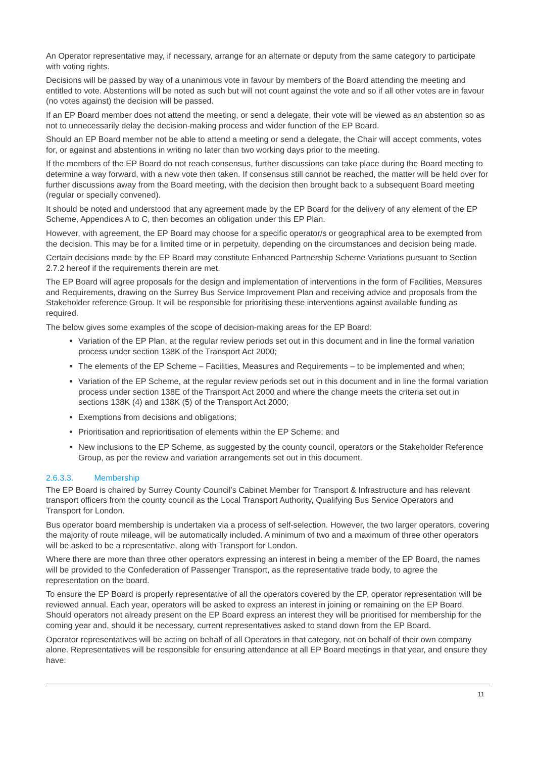An Operator representative may, if necessary, arrange for an alternate or deputy from the same category to participate with voting rights.
Decisions will be passed by way of a unanimous vote in favour by members of the Board attending the meeting and entitled to vote. Abstentions will be noted as such but will not count against the vote and so if all other votes are in favour (no votes against) the decision will be passed.
If an EP Board member does not attend the meeting, or send a delegate, their vote will be viewed as an abstention so as not to unnecessarily delay the decision-making process and wider function of the EP Board.
Should an EP Board member not be able to attend a meeting or send a delegate, the Chair will accept comments, votes for, or against and abstentions in writing no later than two working days prior to the meeting.
If the members of the EP Board do not reach consensus, further discussions can take place during the Board meeting to determine a way forward, with a new vote then taken. If consensus still cannot be reached, the matter will be held over for further discussions away from the Board meeting, with the decision then brought back to a subsequent Board meeting (regular or specially convened).
It should be noted and understood that any agreement made by the EP Board for the delivery of any element of the EP Scheme, Appendices A to C, then becomes an obligation under this EP Plan.
However, with agreement, the EP Board may choose for a specific operator/s or geographical area to be exempted from the decision. This may be for a limited time or in perpetuity, depending on the circumstances and decision being made.
Certain decisions made by the EP Board may constitute Enhanced Partnership Scheme Variations pursuant to Section 2.7.2 hereof if the requirements therein are met.
The EP Board will agree proposals for the design and implementation of interventions in the form of Facilities, Measures and Requirements, drawing on the Surrey Bus Service Improvement Plan and receiving advice and proposals from the Stakeholder reference Group. It will be responsible for prioritising these interventions against available funding as required.
The below gives some examples of the scope of decision-making areas for the EP Board:
Variation of the EP Plan, at the regular review periods set out in this document and in line the formal variation process under section 138K of the Transport Act 2000;
The elements of the EP Scheme – Facilities, Measures and Requirements – to be implemented and when;
Variation of the EP Scheme, at the regular review periods set out in this document and in line the formal variation process under section 138E of the Transport Act 2000 and where the change meets the criteria set out in sections 138K (4) and 138K (5) of the Transport Act 2000;
Exemptions from decisions and obligations;
Prioritisation and reprioritisation of elements within the EP Scheme; and
New inclusions to the EP Scheme, as suggested by the county council, operators or the Stakeholder Reference Group, as per the review and variation arrangements set out in this document.
2.6.3.3. Membership
The EP Board is chaired by Surrey County Council’s Cabinet Member for Transport & Infrastructure and has relevant transport officers from the county council as the Local Transport Authority, Qualifying Bus Service Operators and Transport for London.
Bus operator board membership is undertaken via a process of self-selection. However, the two larger operators, covering the majority of route mileage, will be automatically included. A minimum of two and a maximum of three other operators will be asked to be a representative, along with Transport for London.
Where there are more than three other operators expressing an interest in being a member of the EP Board, the names will be provided to the Confederation of Passenger Transport, as the representative trade body, to agree the representation on the board.
To ensure the EP Board is properly representative of all the operators covered by the EP, operator representation will be reviewed annual. Each year, operators will be asked to express an interest in joining or remaining on the EP Board. Should operators not already present on the EP Board express an interest they will be prioritised for membership for the coming year and, should it be necessary, current representatives asked to stand down from the EP Board.
Operator representatives will be acting on behalf of all Operators in that category, not on behalf of their own company alone. Representatives will be responsible for ensuring attendance at all EP Board meetings in that year, and ensure they have:
11